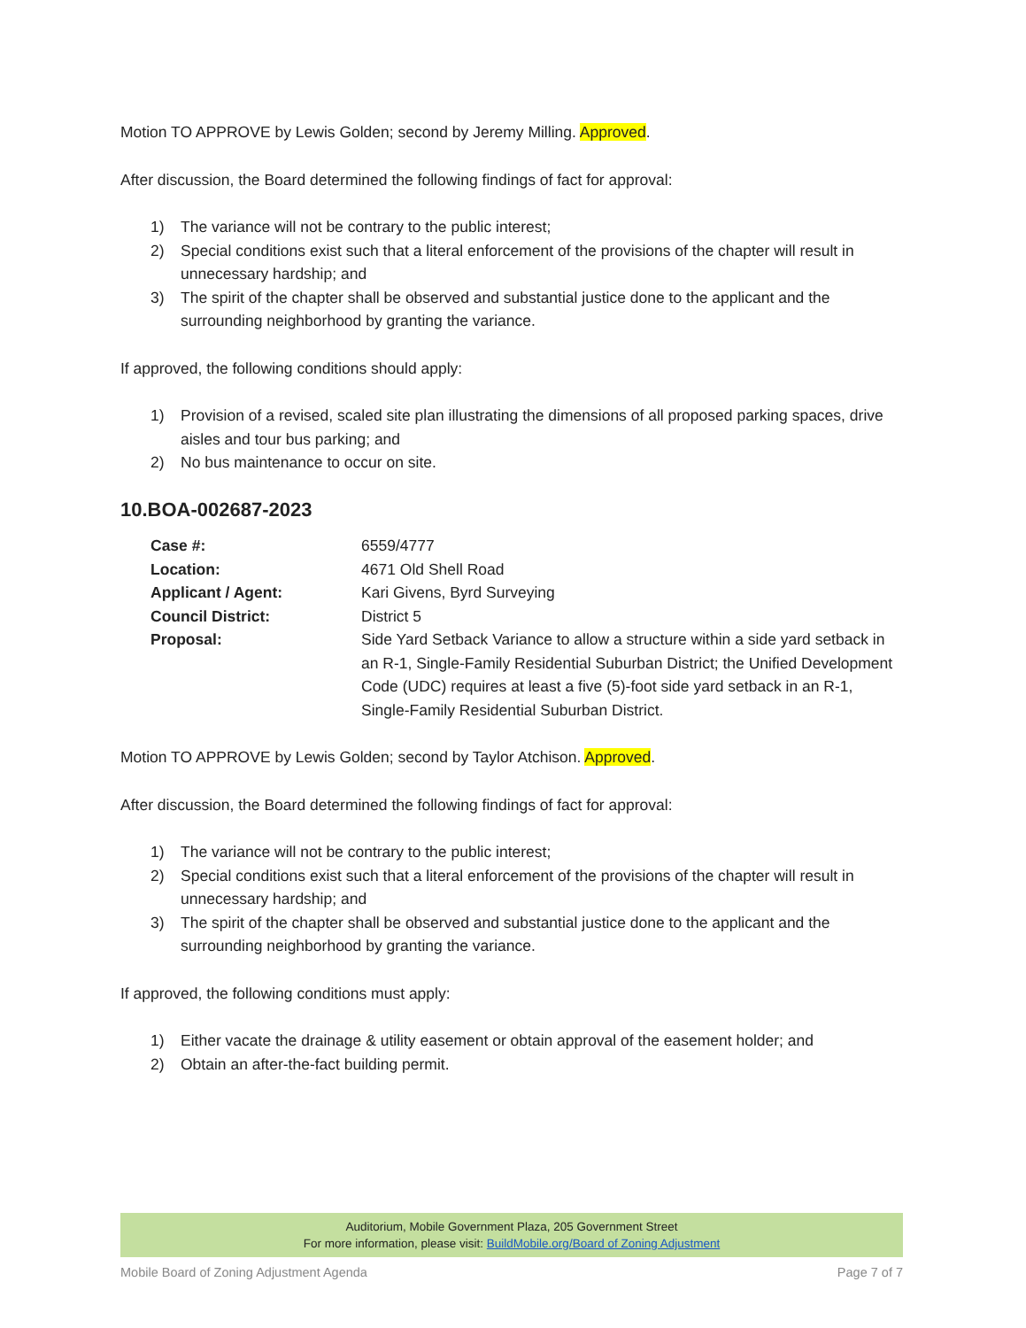Motion TO APPROVE by Lewis Golden; second by Jeremy Milling. Approved.
After discussion, the Board determined the following findings of fact for approval:
1) The variance will not be contrary to the public interest;
2) Special conditions exist such that a literal enforcement of the provisions of the chapter will result in unnecessary hardship; and
3) The spirit of the chapter shall be observed and substantial justice done to the applicant and the surrounding neighborhood by granting the variance.
If approved, the following conditions should apply:
1) Provision of a revised, scaled site plan illustrating the dimensions of all proposed parking spaces, drive aisles and tour bus parking; and
2) No bus maintenance to occur on site.
10.BOA-002687-2023
| Case #: | 6559/4777 |
| Location: | 4671 Old Shell Road |
| Applicant / Agent: | Kari Givens, Byrd Surveying |
| Council District: | District 5 |
| Proposal: | Side Yard Setback Variance to allow a structure within a side yard setback in an R-1, Single-Family Residential Suburban District; the Unified Development Code (UDC) requires at least a five (5)-foot side yard setback in an R-1, Single-Family Residential Suburban District. |
Motion TO APPROVE by Lewis Golden; second by Taylor Atchison. Approved.
After discussion, the Board determined the following findings of fact for approval:
1) The variance will not be contrary to the public interest;
2) Special conditions exist such that a literal enforcement of the provisions of the chapter will result in unnecessary hardship; and
3) The spirit of the chapter shall be observed and substantial justice done to the applicant and the surrounding neighborhood by granting the variance.
If approved, the following conditions must apply:
1) Either vacate the drainage & utility easement or obtain approval of the easement holder; and
2) Obtain an after-the-fact building permit.
Auditorium, Mobile Government Plaza, 205 Government Street
For more information, please visit: BuildMobile.org/Board of Zoning Adjustment
Mobile Board of Zoning Adjustment Agenda Page 7 of 7